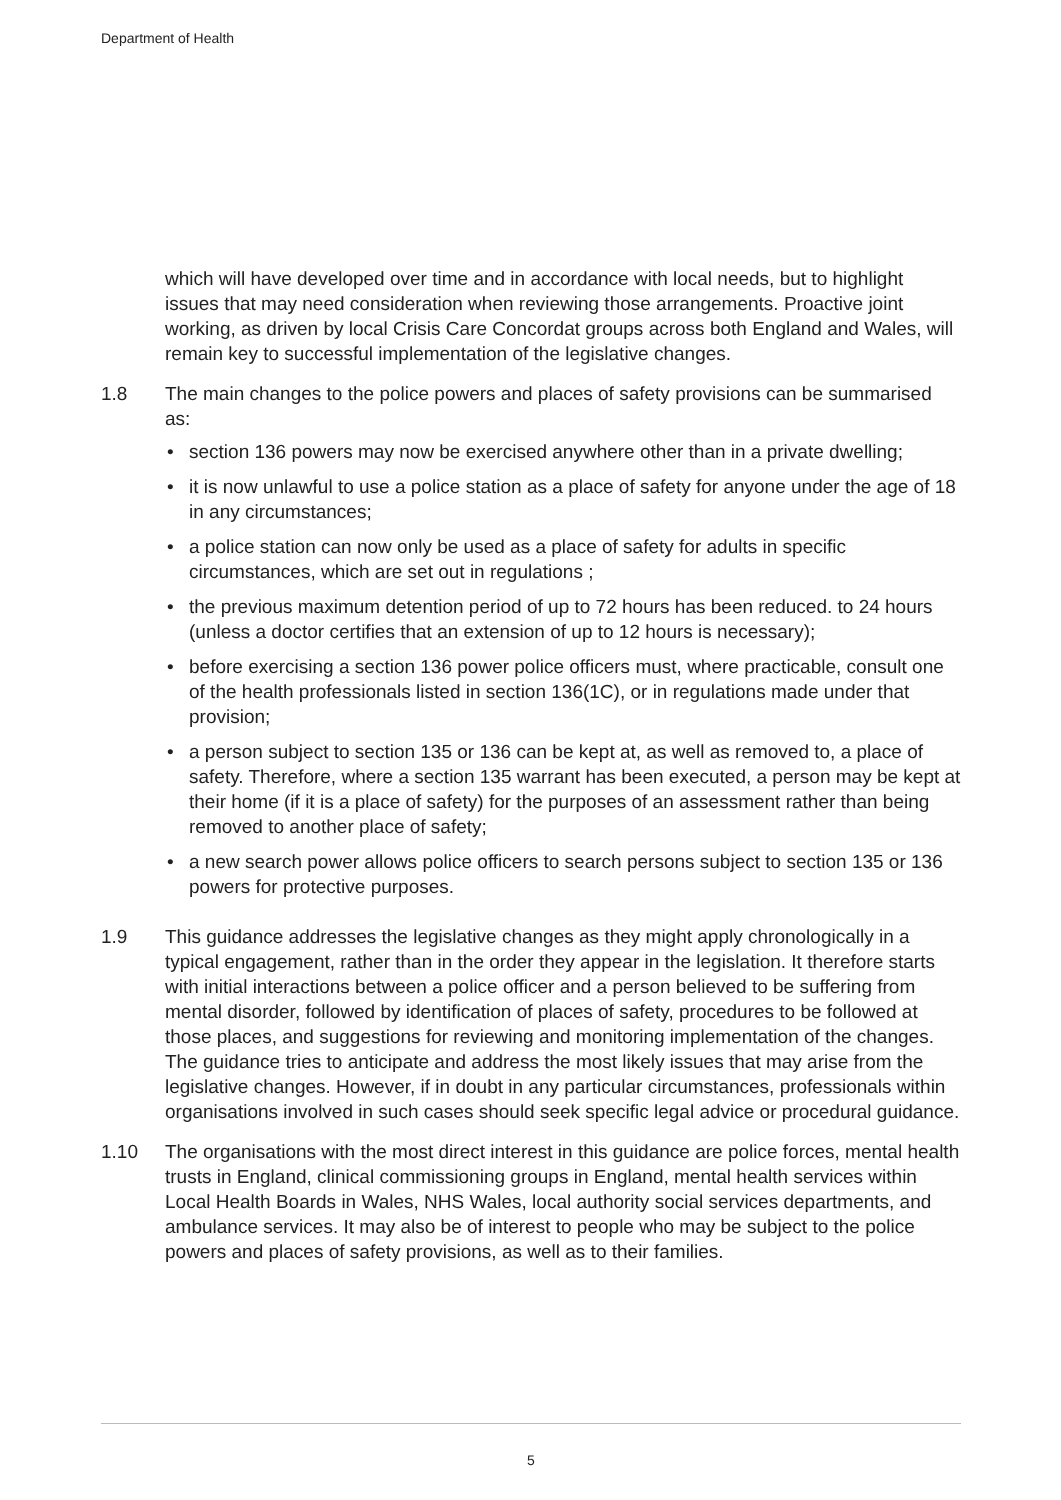Department of Health
which will have developed over time and in accordance with local needs, but to highlight issues that may need consideration when reviewing those arrangements. Proactive joint working, as driven by local Crisis Care Concordat groups across both England and Wales, will remain key to successful implementation of the legislative changes.
1.8 The main changes to the police powers and places of safety provisions can be summarised as:
• section 136 powers may now be exercised anywhere other than in a private dwelling;
• it is now unlawful to use a police station as a place of safety for anyone under the age of 18 in any circumstances;
• a police station can now only be used as a place of safety for adults in specific circumstances, which are set out in regulations ;
• the previous maximum detention period of up to 72 hours has been reduced. to 24 hours (unless a doctor certifies that an extension of up to 12 hours is necessary);
• before exercising a section 136 power police officers must, where practicable, consult one of the health professionals listed in section 136(1C), or in regulations made under that provision;
• a person subject to section 135 or 136 can be kept at, as well as removed to, a place of safety. Therefore, where a section 135 warrant has been executed, a person may be kept at their home (if it is a place of safety) for the purposes of an assessment rather than being removed to another place of safety;
• a new search power allows police officers to search persons subject to section 135 or 136 powers for protective purposes.
1.9 This guidance addresses the legislative changes as they might apply chronologically in a typical engagement, rather than in the order they appear in the legislation. It therefore starts with initial interactions between a police officer and a person believed to be suffering from mental disorder, followed by identification of places of safety, procedures to be followed at those places, and suggestions for reviewing and monitoring implementation of the changes. The guidance tries to anticipate and address the most likely issues that may arise from the legislative changes. However, if in doubt in any particular circumstances, professionals within organisations involved in such cases should seek specific legal advice or procedural guidance.
1.10 The organisations with the most direct interest in this guidance are police forces, mental health trusts in England, clinical commissioning groups in England, mental health services within Local Health Boards in Wales, NHS Wales, local authority social services departments, and ambulance services. It may also be of interest to people who may be subject to the police powers and places of safety provisions, as well as to their families.
5